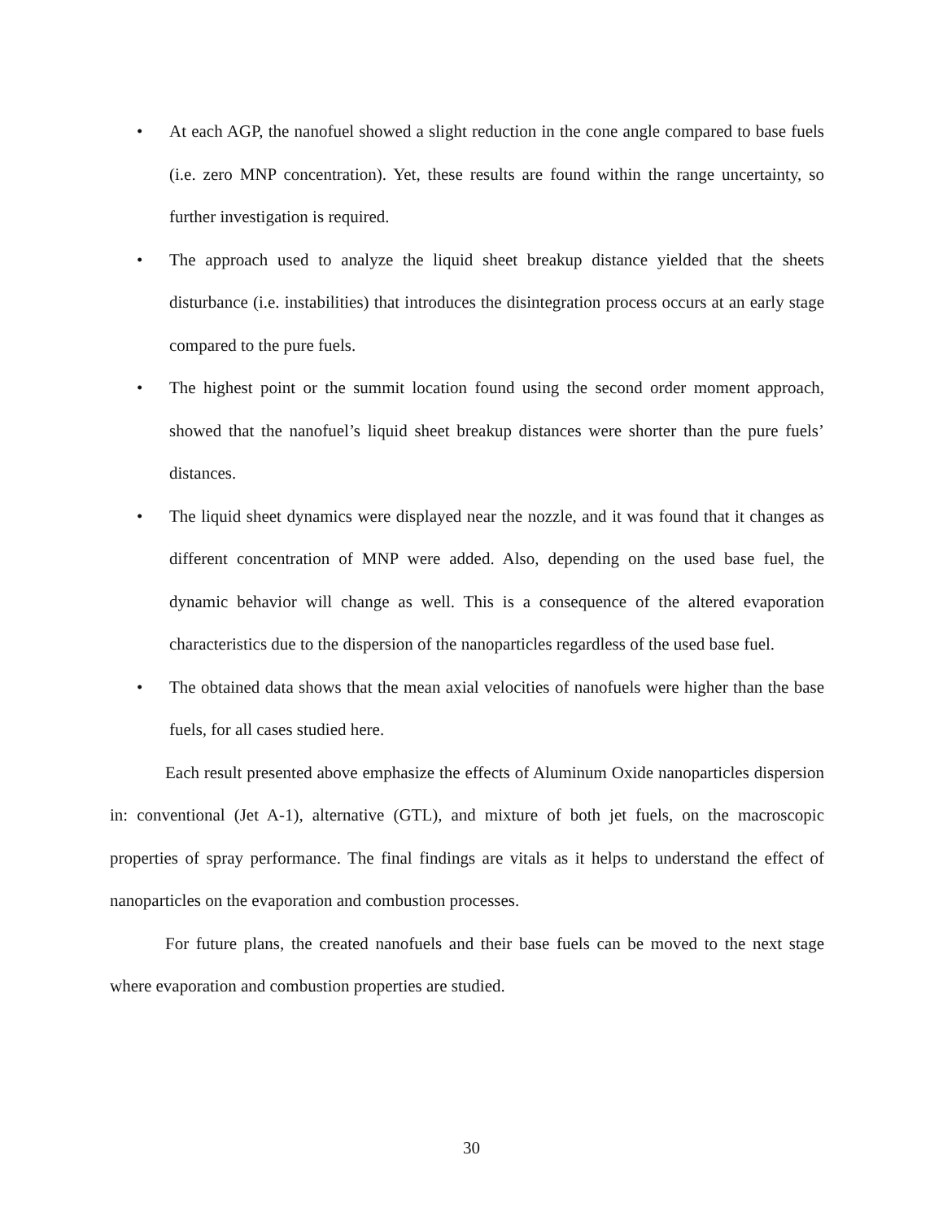• At each AGP, the nanofuel showed a slight reduction in the cone angle compared to base fuels (i.e. zero MNP concentration). Yet, these results are found within the range uncertainty, so further investigation is required.
• The approach used to analyze the liquid sheet breakup distance yielded that the sheets disturbance (i.e. instabilities) that introduces the disintegration process occurs at an early stage compared to the pure fuels.
• The highest point or the summit location found using the second order moment approach, showed that the nanofuel’s liquid sheet breakup distances were shorter than the pure fuels’ distances.
• The liquid sheet dynamics were displayed near the nozzle, and it was found that it changes as different concentration of MNP were added. Also, depending on the used base fuel, the dynamic behavior will change as well. This is a consequence of the altered evaporation characteristics due to the dispersion of the nanoparticles regardless of the used base fuel.
• The obtained data shows that the mean axial velocities of nanofuels were higher than the base fuels, for all cases studied here.
Each result presented above emphasize the effects of Aluminum Oxide nanoparticles dispersion in: conventional (Jet A-1), alternative (GTL), and mixture of both jet fuels, on the macroscopic properties of spray performance. The final findings are vitals as it helps to understand the effect of nanoparticles on the evaporation and combustion processes.
For future plans, the created nanofuels and their base fuels can be moved to the next stage where evaporation and combustion properties are studied.
30